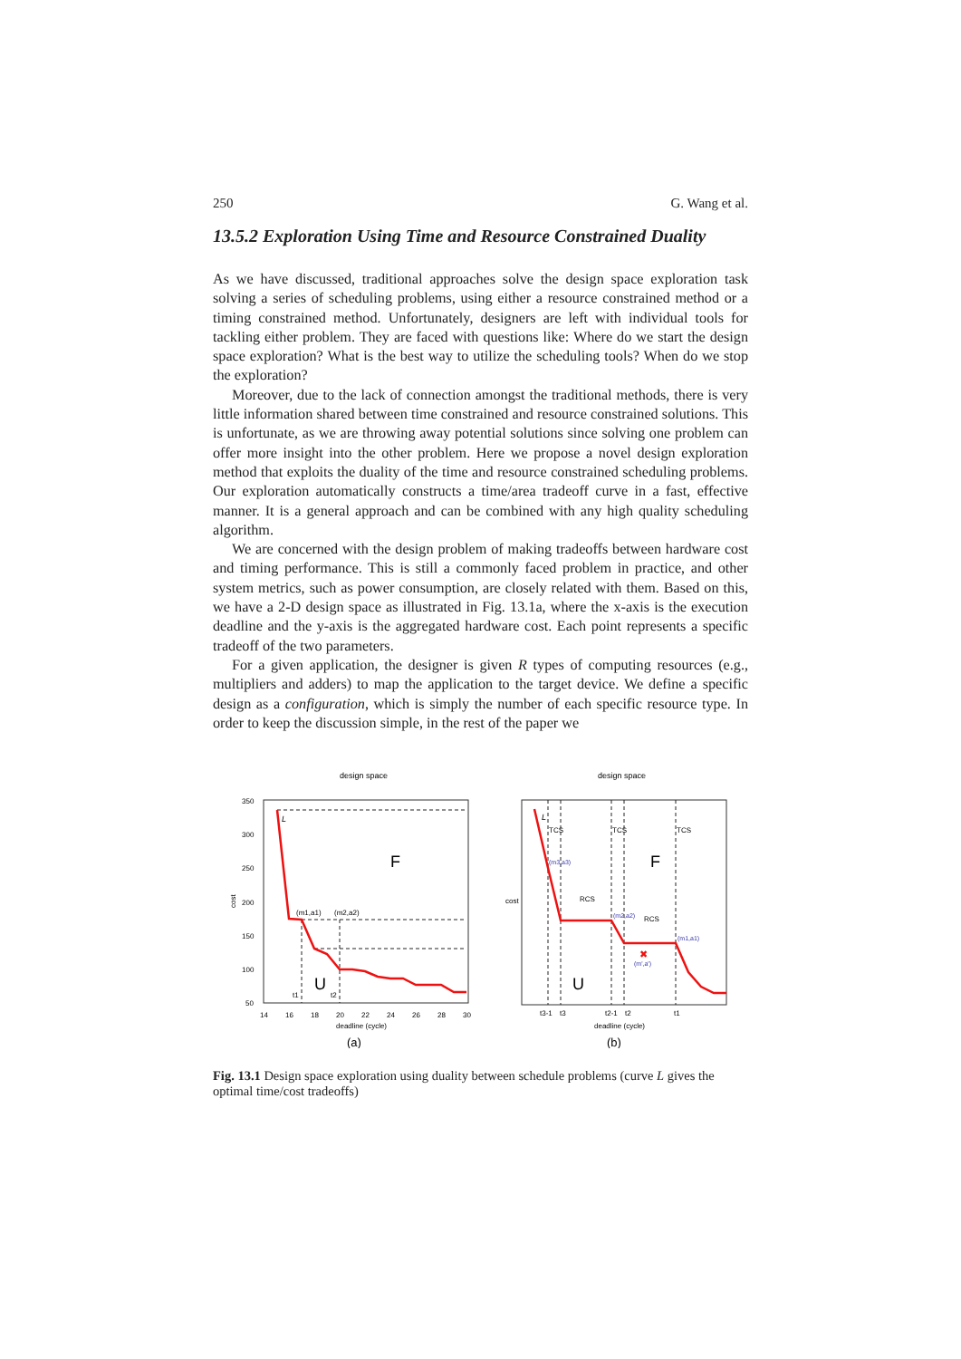250 G. Wang et al.
13.5.2 Exploration Using Time and Resource Constrained Duality
As we have discussed, traditional approaches solve the design space exploration task solving a series of scheduling problems, using either a resource constrained method or a timing constrained method. Unfortunately, designers are left with individual tools for tackling either problem. They are faced with questions like: Where do we start the design space exploration? What is the best way to utilize the scheduling tools? When do we stop the exploration?
Moreover, due to the lack of connection amongst the traditional methods, there is very little information shared between time constrained and resource constrained solutions. This is unfortunate, as we are throwing away potential solutions since solving one problem can offer more insight into the other problem. Here we propose a novel design exploration method that exploits the duality of the time and resource constrained scheduling problems. Our exploration automatically constructs a time/area tradeoff curve in a fast, effective manner. It is a general approach and can be combined with any high quality scheduling algorithm.
We are concerned with the design problem of making tradeoffs between hardware cost and timing performance. This is still a commonly faced problem in practice, and other system metrics, such as power consumption, are closely related with them. Based on this, we have a 2-D design space as illustrated in Fig. 13.1a, where the x-axis is the execution deadline and the y-axis is the aggregated hardware cost. Each point represents a specific tradeoff of the two parameters.
For a given application, the designer is given R types of computing resources (e.g., multipliers and adders) to map the application to the target device. We define a specific design as a configuration, which is simply the number of each specific resource type. In order to keep the discussion simple, in the rest of the paper we
design space
cost
350
300
250
200
150
100
50
14
16
18
20
22
24
26
28
30
deadline (cycle)
L
(m1,a1)
(m2,a2)
F
U
t1
t2
(a)
design space
cost
L
TCS
TCS
TCS
RCS
RCS
(m3,a3)
(m2,a2)
(m1,a1)
(m',a')
✖
F
U
t3-1
t3
t2-1
t2
t1
deadline (cycle)
(b)
Fig. 13.1 Design space exploration using duality between schedule problems (curve L gives the optimal time/cost tradeoffs)